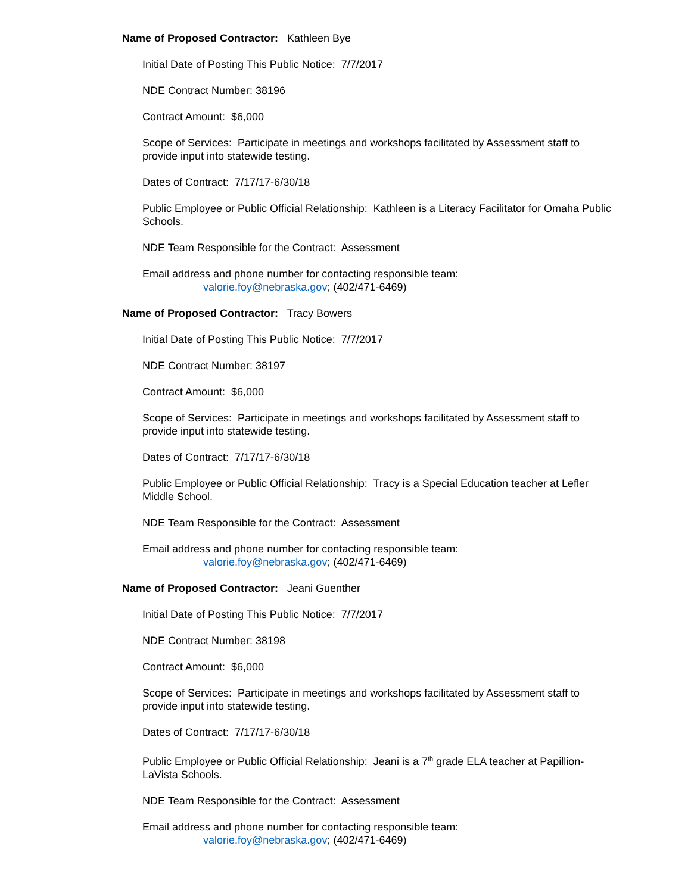Name of Proposed Contractor: Kathleen Bye
Initial Date of Posting This Public Notice: 7/7/2017
NDE Contract Number: 38196
Contract Amount: $6,000
Scope of Services: Participate in meetings and workshops facilitated by Assessment staff to provide input into statewide testing.
Dates of Contract: 7/17/17-6/30/18
Public Employee or Public Official Relationship: Kathleen is a Literacy Facilitator for Omaha Public Schools.
NDE Team Responsible for the Contract: Assessment
Email address and phone number for contacting responsible team:
valorie.foy@nebraska.gov; (402/471-6469)
Name of Proposed Contractor: Tracy Bowers
Initial Date of Posting This Public Notice: 7/7/2017
NDE Contract Number: 38197
Contract Amount: $6,000
Scope of Services: Participate in meetings and workshops facilitated by Assessment staff to provide input into statewide testing.
Dates of Contract: 7/17/17-6/30/18
Public Employee or Public Official Relationship: Tracy is a Special Education teacher at Lefler Middle School.
NDE Team Responsible for the Contract: Assessment
Email address and phone number for contacting responsible team:
valorie.foy@nebraska.gov; (402/471-6469)
Name of Proposed Contractor: Jeani Guenther
Initial Date of Posting This Public Notice: 7/7/2017
NDE Contract Number: 38198
Contract Amount: $6,000
Scope of Services: Participate in meetings and workshops facilitated by Assessment staff to provide input into statewide testing.
Dates of Contract: 7/17/17-6/30/18
Public Employee or Public Official Relationship: Jeani is a 7<sup>th</sup> grade ELA teacher at Papillion-LaVista Schools.
NDE Team Responsible for the Contract: Assessment
Email address and phone number for contacting responsible team:
valorie.foy@nebraska.gov; (402/471-6469)